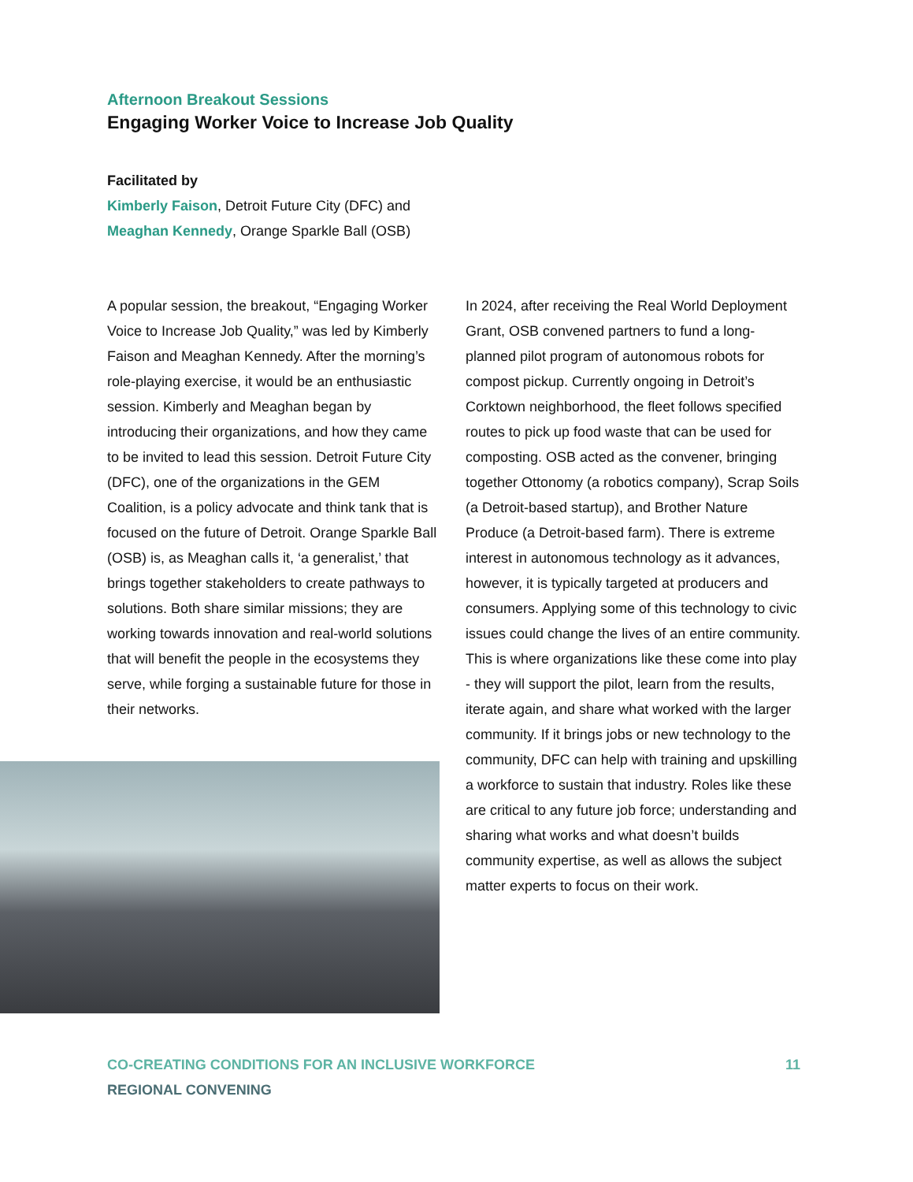Afternoon Breakout Sessions
Engaging Worker Voice to Increase Job Quality
Facilitated by
Kimberly Faison, Detroit Future City (DFC) and
Meaghan Kennedy, Orange Sparkle Ball (OSB)
A popular session, the breakout, “Engaging Worker Voice to Increase Job Quality,” was led by Kimberly Faison and Meaghan Kennedy. After the morning’s role-playing exercise, it would be an enthusiastic session. Kimberly and Meaghan began by introducing their organizations, and how they came to be invited to lead this session. Detroit Future City (DFC), one of the organizations in the GEM Coalition, is a policy advocate and think tank that is focused on the future of Detroit. Orange Sparkle Ball (OSB) is, as Meaghan calls it, ‘a generalist,’ that brings together stakeholders to create pathways to solutions. Both share similar missions; they are working towards innovation and real-world solutions that will benefit the people in the ecosystems they serve, while forging a sustainable future for those in their networks.
In 2024, after receiving the Real World Deployment Grant, OSB convened partners to fund a long-planned pilot program of autonomous robots for compost pickup. Currently ongoing in Detroit’s Corktown neighborhood, the fleet follows specified routes to pick up food waste that can be used for composting. OSB acted as the convener, bringing together Ottonomy (a robotics company), Scrap Soils (a Detroit-based startup), and Brother Nature Produce (a Detroit-based farm). There is extreme interest in autonomous technology as it advances, however, it is typically targeted at producers and consumers. Applying some of this technology to civic issues could change the lives of an entire community. This is where organizations like these come into play - they will support the pilot, learn from the results, iterate again, and share what worked with the larger community. If it brings jobs or new technology to the community, DFC can help with training and upskilling a workforce to sustain that industry. Roles like these are critical to any future job force; understanding and sharing what works and what doesn’t builds community expertise, as well as allows the subject matter experts to focus on their work.
CO-CREATING CONDITIONS FOR AN INCLUSIVE WORKFORCE 11
REGIONAL CONVENING